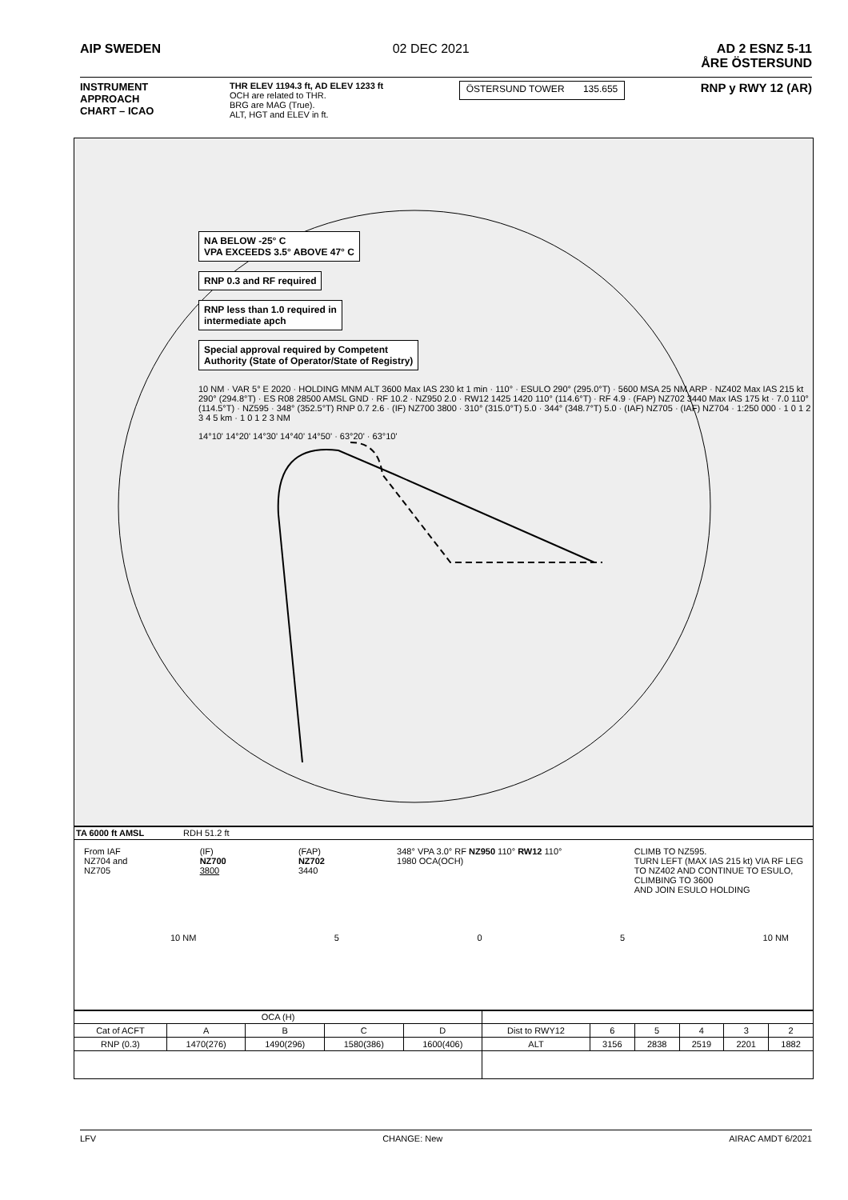AIP SWEDEN 02 DEC 2021 AD 2 ESNZ 5-11
ÅRE ÖSTERSUND
INSTRUMENT
APPROACH
CHART – ICAO
THR ELEV 1194.3 ft, AD ELEV 1233 ft
OCH are related to THR.
BRG are MAG (True).
ALT, HGT and ELEV in ft.
ÖSTERSUND TOWER 135.655
RNP y RWY 12 (AR)
NA BELOW -25° C
VPA EXCEEDS 3.5° ABOVE 47° C
RNP 0.3 and RF required
RNP less than 1.0 required in
intermediate apch
Special approval required by Competent
Authority (State of Operator/State of Registry)
10 NM · VAR 5° E 2020 · HOLDING MNM ALT 3600 Max IAS 230 kt 1 min · 110° · ESULO 290° (295.0°T) · 5600 MSA 25 NM ARP · NZ402 Max IAS 215 kt 290° (294.8°T) · ES R08 28500 AMSL GND · RF 10.2 · NZ950 2.0 · RW12 1425 1420 110° (114.6°T) · RF 4.9 · (FAP) NZ702 3440 Max IAS 175 kt · 7.0 110° (114.5°T) · NZ595 · 348° (352.5°T) RNP 0.7 2.6 · (IF) NZ700 3800 · 310° (315.0°T) 5.0 · 344° (348.7°T) 5.0 · (IAF) NZ705 · (IAF) NZ704 · 1:250 000 · 1 0 1 2 3 4 5 km · 1 0 1 2 3 NM
14°10' 14°20' 14°30' 14°40' 14°50' · 63°20' · 63°10'
TA 6000 ft AMSL RDH 51.2 ft
From IAF
NZ704 and
NZ705
(IF)
NZ700
3800
(FAP)
NZ702
3440
348° VPA 3.0° RF NZ950 110° RW12 110°
1980 OCA(OCH)
CLIMB TO NZ595.
TURN LEFT (MAX IAS 215 kt) VIA RF LEG
TO NZ402 AND CONTINUE TO ESULO,
CLIMBING TO 3600
AND JOIN ESULO HOLDING
10 NM 5 0 5 10 NM
| OCA (H) | | | | | | | | | | |
| --- | --- | --- | --- | --- | --- | --- | --- | --- | --- | --- |
| Cat of ACFT | A | B | C | D | Dist to RWY12 | 6 | 5 | 4 | 3 | 2 |
| RNP (0.3) | 1470(276) | 1490(296) | 1580(386) | 1600(406) | ALT | 3156 | 2838 | 2519 | 2201 | 1882 |
LFV CHANGE: New AIRAC AMDT 6/2021